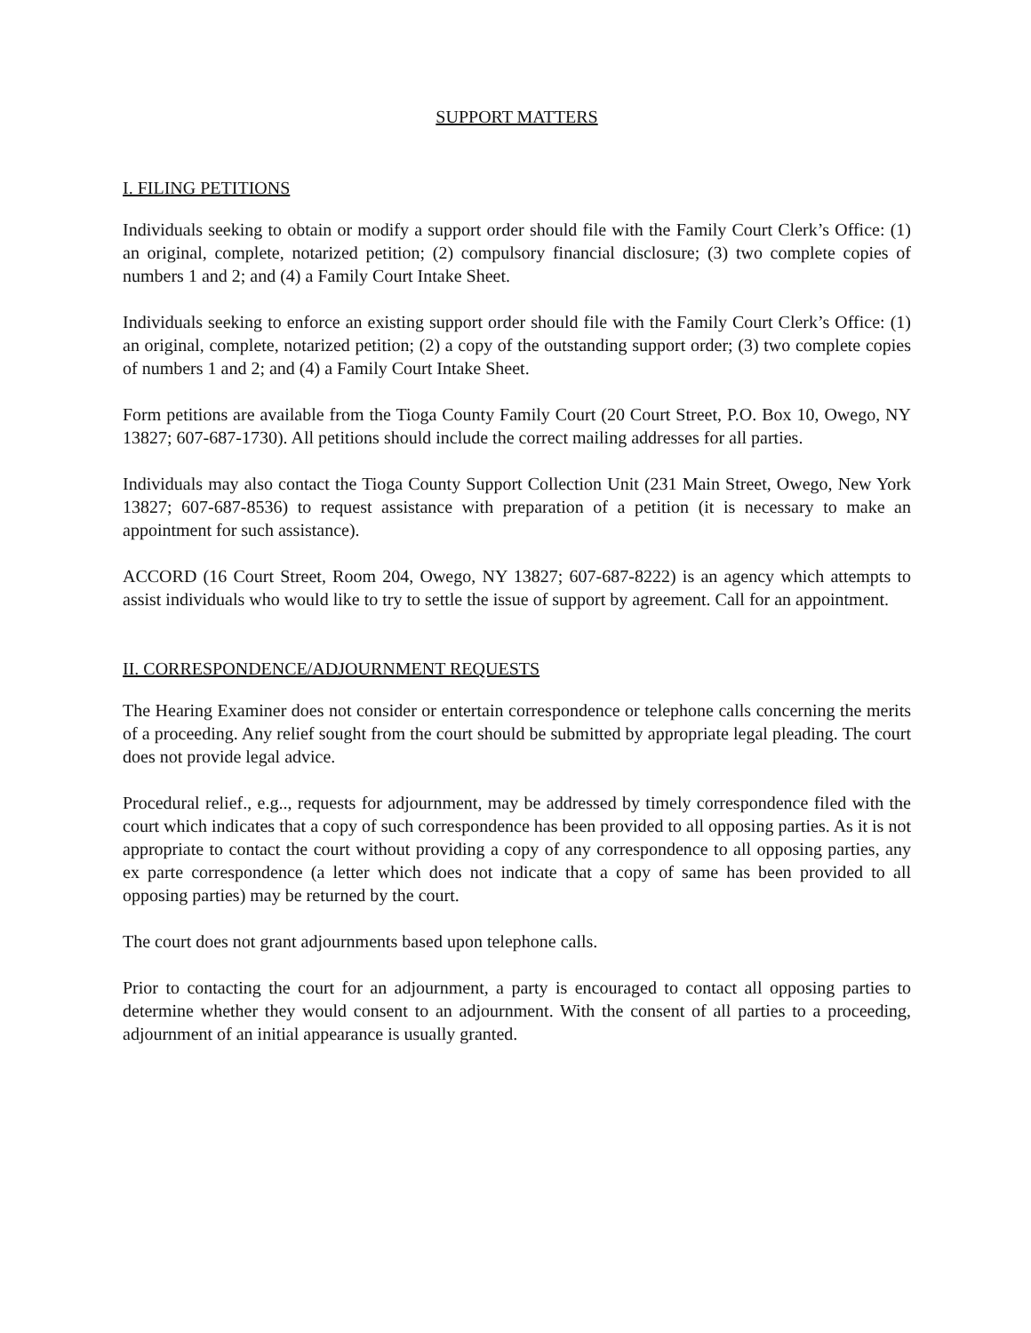SUPPORT MATTERS
I. FILING PETITIONS
Individuals seeking to obtain or modify a support order should file with the Family Court Clerk’s Office: (1) an original, complete, notarized petition; (2) compulsory financial disclosure; (3) two complete copies of numbers 1 and 2; and (4) a Family Court Intake Sheet.
Individuals seeking to enforce an existing support order should file with the Family Court Clerk’s Office: (1) an original, complete, notarized petition; (2) a copy of the outstanding support order; (3) two complete copies of numbers 1 and 2; and (4) a Family Court Intake Sheet.
Form petitions are available from the Tioga County Family Court (20 Court Street, P.O. Box 10, Owego, NY 13827; 607-687-1730). All petitions should include the correct mailing addresses for all parties.
Individuals may also contact the Tioga County Support Collection Unit (231 Main Street, Owego, New York 13827; 607-687-8536) to request assistance with preparation of a petition (it is necessary to make an appointment for such assistance).
ACCORD (16 Court Street, Room 204, Owego, NY 13827; 607-687-8222) is an agency which attempts to assist individuals who would like to try to settle the issue of support by agreement. Call for an appointment.
II. CORRESPONDENCE/ADJOURNMENT REQUESTS
The Hearing Examiner does not consider or entertain correspondence or telephone calls concerning the merits of a proceeding. Any relief sought from the court should be submitted by appropriate legal pleading. The court does not provide legal advice.
Procedural relief., e.g.., requests for adjournment, may be addressed by timely correspondence filed with the court which indicates that a copy of such correspondence has been provided to all opposing parties. As it is not appropriate to contact the court without providing a copy of any correspondence to all opposing parties, any ex parte correspondence (a letter which does not indicate that a copy of same has been provided to all opposing parties) may be returned by the court.
The court does not grant adjournments based upon telephone calls.
Prior to contacting the court for an adjournment, a party is encouraged to contact all opposing parties to determine whether they would consent to an adjournment. With the consent of all parties to a proceeding, adjournment of an initial appearance is usually granted.